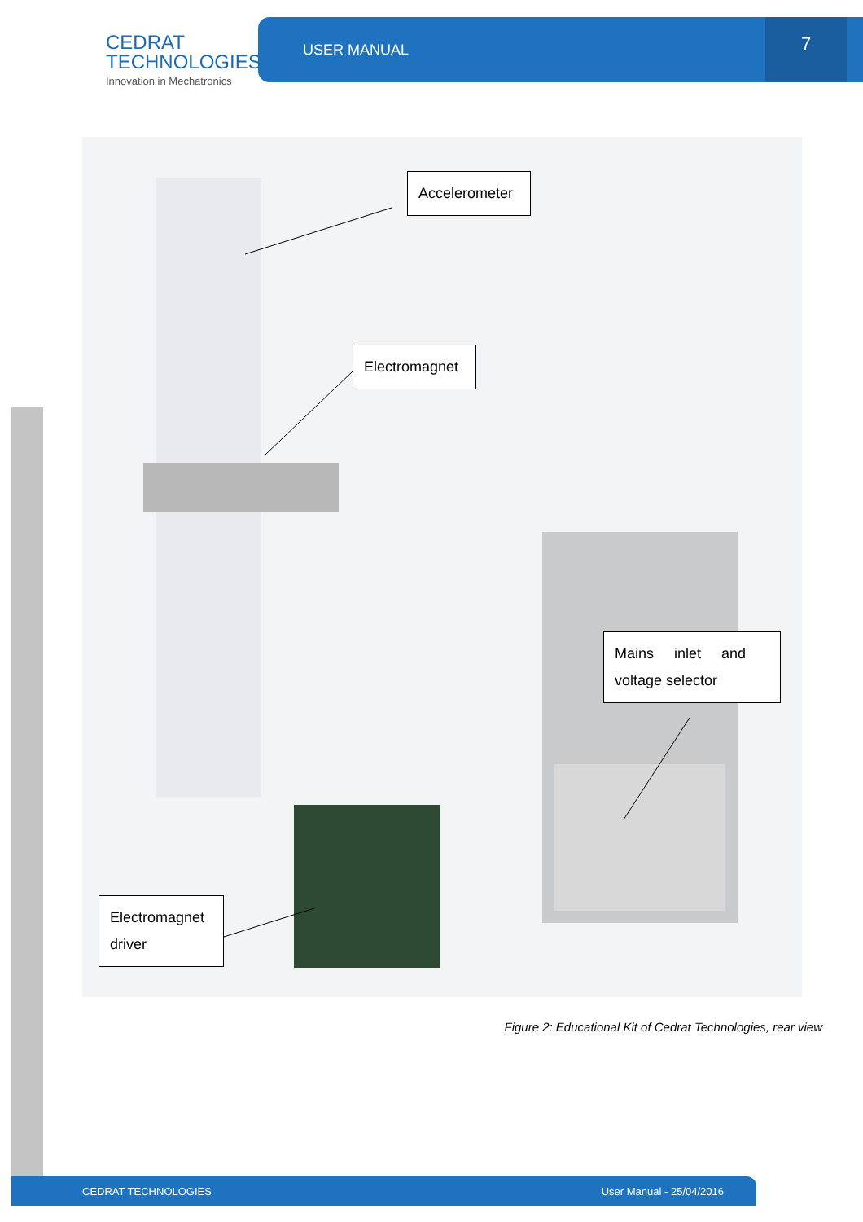CEDRAT
TECHNOLOGIES
Innovation in Mechatronics
USER MANUAL 7
Accelerometer
Electromagnet
Mains inlet and voltage selector
Electromagnet driver
Figure 2: Educational Kit of Cedrat Technologies, rear view
CEDRAT TECHNOLOGIES User Manual - 25/04/2016